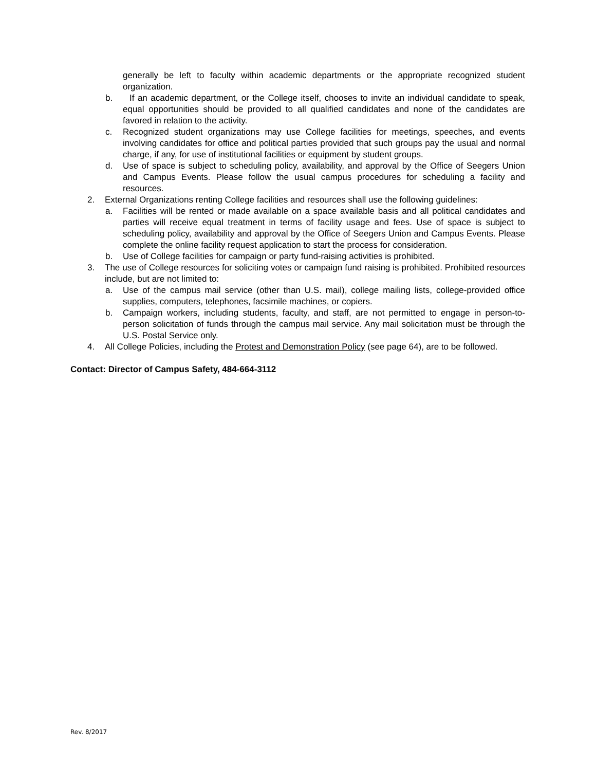generally be left to faculty within academic departments or the appropriate recognized student organization.
b. If an academic department, or the College itself, chooses to invite an individual candidate to speak, equal opportunities should be provided to all qualified candidates and none of the candidates are favored in relation to the activity.
c. Recognized student organizations may use College facilities for meetings, speeches, and events involving candidates for office and political parties provided that such groups pay the usual and normal charge, if any, for use of institutional facilities or equipment by student groups.
d. Use of space is subject to scheduling policy, availability, and approval by the Office of Seegers Union and Campus Events. Please follow the usual campus procedures for scheduling a facility and resources.
2. External Organizations renting College facilities and resources shall use the following guidelines:
a. Facilities will be rented or made available on a space available basis and all political candidates and parties will receive equal treatment in terms of facility usage and fees. Use of space is subject to scheduling policy, availability and approval by the Office of Seegers Union and Campus Events. Please complete the online facility request application to start the process for consideration.
b. Use of College facilities for campaign or party fund-raising activities is prohibited.
3. The use of College resources for soliciting votes or campaign fund raising is prohibited. Prohibited resources include, but are not limited to:
a. Use of the campus mail service (other than U.S. mail), college mailing lists, college-provided office supplies, computers, telephones, facsimile machines, or copiers.
b. Campaign workers, including students, faculty, and staff, are not permitted to engage in person-to-person solicitation of funds through the campus mail service. Any mail solicitation must be through the U.S. Postal Service only.
4. All College Policies, including the Protest and Demonstration Policy (see page 64), are to be followed.
Contact: Director of Campus Safety, 484-664-3112
Rev. 8/2017